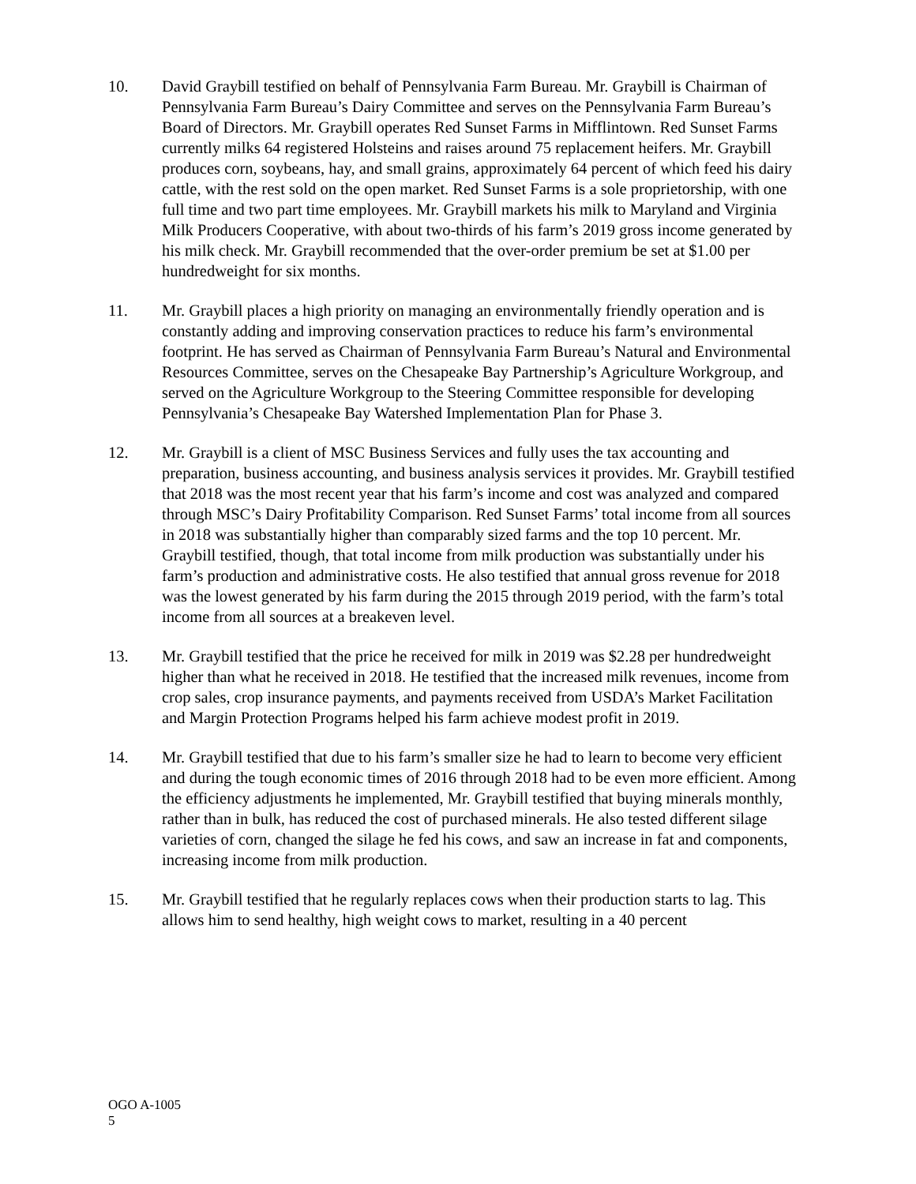10. David Graybill testified on behalf of Pennsylvania Farm Bureau. Mr. Graybill is Chairman of Pennsylvania Farm Bureau’s Dairy Committee and serves on the Pennsylvania Farm Bureau’s Board of Directors. Mr. Graybill operates Red Sunset Farms in Mifflintown. Red Sunset Farms currently milks 64 registered Holsteins and raises around 75 replacement heifers. Mr. Graybill produces corn, soybeans, hay, and small grains, approximately 64 percent of which feed his dairy cattle, with the rest sold on the open market. Red Sunset Farms is a sole proprietorship, with one full time and two part time employees. Mr. Graybill markets his milk to Maryland and Virginia Milk Producers Cooperative, with about two-thirds of his farm’s 2019 gross income generated by his milk check. Mr. Graybill recommended that the over-order premium be set at $1.00 per hundredweight for six months.
11. Mr. Graybill places a high priority on managing an environmentally friendly operation and is constantly adding and improving conservation practices to reduce his farm’s environmental footprint. He has served as Chairman of Pennsylvania Farm Bureau’s Natural and Environmental Resources Committee, serves on the Chesapeake Bay Partnership’s Agriculture Workgroup, and served on the Agriculture Workgroup to the Steering Committee responsible for developing Pennsylvania’s Chesapeake Bay Watershed Implementation Plan for Phase 3.
12. Mr. Graybill is a client of MSC Business Services and fully uses the tax accounting and preparation, business accounting, and business analysis services it provides. Mr. Graybill testified that 2018 was the most recent year that his farm’s income and cost was analyzed and compared through MSC’s Dairy Profitability Comparison. Red Sunset Farms’ total income from all sources in 2018 was substantially higher than comparably sized farms and the top 10 percent. Mr. Graybill testified, though, that total income from milk production was substantially under his farm’s production and administrative costs. He also testified that annual gross revenue for 2018 was the lowest generated by his farm during the 2015 through 2019 period, with the farm’s total income from all sources at a breakeven level.
13. Mr. Graybill testified that the price he received for milk in 2019 was $2.28 per hundredweight higher than what he received in 2018. He testified that the increased milk revenues, income from crop sales, crop insurance payments, and payments received from USDA’s Market Facilitation and Margin Protection Programs helped his farm achieve modest profit in 2019.
14. Mr. Graybill testified that due to his farm’s smaller size he had to learn to become very efficient and during the tough economic times of 2016 through 2018 had to be even more efficient. Among the efficiency adjustments he implemented, Mr. Graybill testified that buying minerals monthly, rather than in bulk, has reduced the cost of purchased minerals. He also tested different silage varieties of corn, changed the silage he fed his cows, and saw an increase in fat and components, increasing income from milk production.
15. Mr. Graybill testified that he regularly replaces cows when their production starts to lag. This allows him to send healthy, high weight cows to market, resulting in a 40 percent
OGO A-1005
5